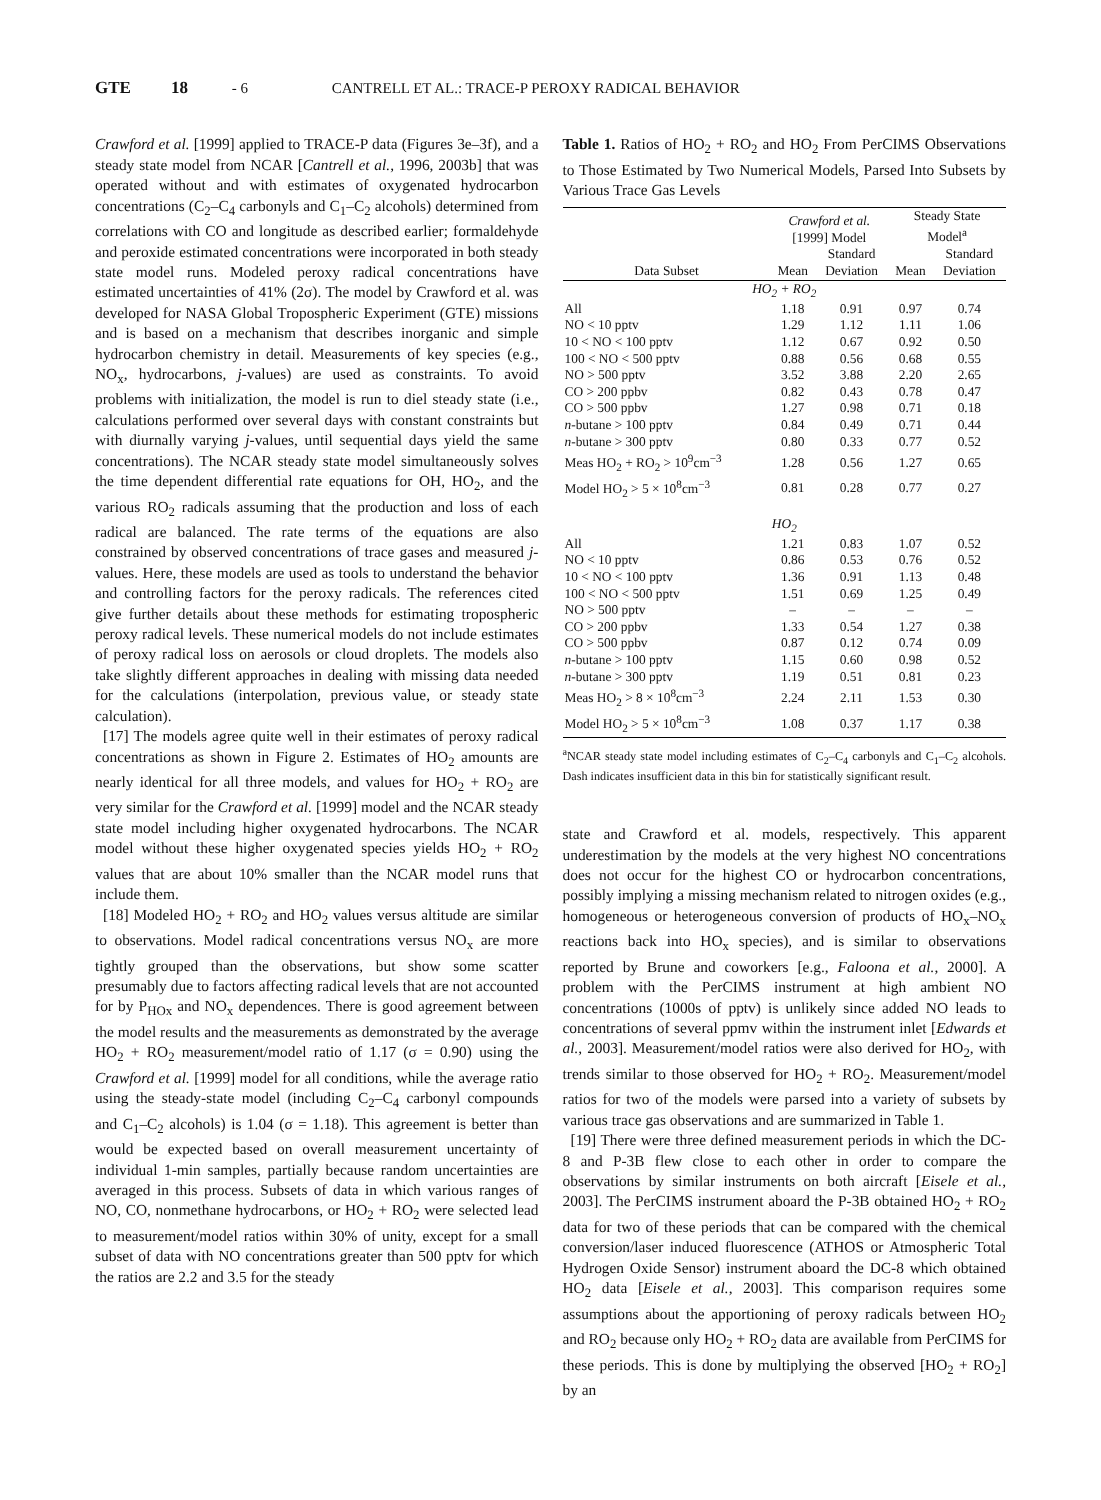GTE 18 - 6 CANTRELL ET AL.: TRACE-P PEROXY RADICAL BEHAVIOR
Crawford et al. [1999] applied to TRACE-P data (Figures 3e–3f), and a steady state model from NCAR [Cantrell et al., 1996, 2003b] that was operated without and with estimates of oxygenated hydrocarbon concentrations (C<sub>2</sub>–C<sub>4</sub> carbonyls and C<sub>1</sub>–C<sub>2</sub> alcohols) determined from correlations with CO and longitude as described earlier; formaldehyde and peroxide estimated concentrations were incorporated in both steady state model runs. Modeled peroxy radical concentrations have estimated uncertainties of 41% (2σ). The model by Crawford et al. was developed for NASA Global Tropospheric Experiment (GTE) missions and is based on a mechanism that describes inorganic and simple hydrocarbon chemistry in detail. Measurements of key species (e.g., NO<sub>x</sub>, hydrocarbons, j-values) are used as constraints. To avoid problems with initialization, the model is run to diel steady state (i.e., calculations performed over several days with constant constraints but with diurnally varying j-values, until sequential days yield the same concentrations). The NCAR steady state model simultaneously solves the time dependent differential rate equations for OH, HO<sub>2</sub>, and the various RO<sub>2</sub> radicals assuming that the production and loss of each radical are balanced. The rate terms of the equations are also constrained by observed concentrations of trace gases and measured j-values. Here, these models are used as tools to understand the behavior and controlling factors for the peroxy radicals. The references cited give further details about these methods for estimating tropospheric peroxy radical levels. These numerical models do not include estimates of peroxy radical loss on aerosols or cloud droplets. The models also take slightly different approaches in dealing with missing data needed for the calculations (interpolation, previous value, or steady state calculation).
[17] The models agree quite well in their estimates of peroxy radical concentrations as shown in Figure 2. Estimates of HO<sub>2</sub> amounts are nearly identical for all three models, and values for HO<sub>2</sub> + RO<sub>2</sub> are very similar for the Crawford et al. [1999] model and the NCAR steady state model including higher oxygenated hydrocarbons. The NCAR model without these higher oxygenated species yields HO<sub>2</sub> + RO<sub>2</sub> values that are about 10% smaller than the NCAR model runs that include them.
[18] Modeled HO<sub>2</sub> + RO<sub>2</sub> and HO<sub>2</sub> values versus altitude are similar to observations. Model radical concentrations versus NO<sub>x</sub> are more tightly grouped than the observations, but show some scatter presumably due to factors affecting radical levels that are not accounted for by P<sub>HOx</sub> and NO<sub>x</sub> dependences. There is good agreement between the model results and the measurements as demonstrated by the average HO<sub>2</sub> + RO<sub>2</sub> measurement/model ratio of 1.17 (σ = 0.90) using the Crawford et al. [1999] model for all conditions, while the average ratio using the steady-state model (including C<sub>2</sub>–C<sub>4</sub> carbonyl compounds and C<sub>1</sub>–C<sub>2</sub> alcohols) is 1.04 (σ = 1.18). This agreement is better than would be expected based on overall measurement uncertainty of individual 1-min samples, partially because random uncertainties are averaged in this process. Subsets of data in which various ranges of NO, CO, nonmethane hydrocarbons, or HO<sub>2</sub> + RO<sub>2</sub> were selected lead to measurement/model ratios within 30% of unity, except for a small subset of data with NO concentrations greater than 500 pptv for which the ratios are 2.2 and 3.5 for the steady
Table 1. Ratios of HO<sub>2</sub> + RO<sub>2</sub> and HO<sub>2</sub> From PerCIMS Observations to Those Estimated by Two Numerical Models, Parsed Into Subsets by Various Trace Gas Levels
| | Crawford et al. [1999] Model | | Steady State Model<sup>a</sup> | |
| --- | --- | --- | --- | --- |
| Data Subset | Mean | Standard Deviation | Mean | Standard Deviation |
| HO<sub>2</sub> + RO<sub>2</sub> | | | | |
| All | 1.18 | 0.91 | 0.97 | 0.74 |
| NO < 10 pptv | 1.29 | 1.12 | 1.11 | 1.06 |
| 10 < NO < 100 pptv | 1.12 | 0.67 | 0.92 | 0.50 |
| 100 < NO < 500 pptv | 0.88 | 0.56 | 0.68 | 0.55 |
| NO > 500 pptv | 3.52 | 3.88 | 2.20 | 2.65 |
| CO > 200 ppbv | 0.82 | 0.43 | 0.78 | 0.47 |
| CO > 500 ppbv | 1.27 | 0.98 | 0.71 | 0.18 |
| n -butane > 100 pptv | 0.84 | 0.49 | 0.71 | 0.44 |
| n -butane > 300 pptv | 0.80 | 0.33 | 0.77 | 0.52 |
| Meas HO<sub>2</sub> + RO<sub>2</sub> > 10<sup>9</sup>cm<sup>−3</sup> | 1.28 | 0.56 | 1.27 | 0.65 |
| Model HO<sub>2</sub> > 5 × 10<sup>8</sup>cm<sup>−3</sup> | 0.81 | 0.28 | 0.77 | 0.27 |
| HO<sub>2</sub> | | | | |
| All | 1.21 | 0.83 | 1.07 | 0.52 |
| NO < 10 pptv | 0.86 | 0.53 | 0.76 | 0.52 |
| 10 < NO < 100 pptv | 1.36 | 0.91 | 1.13 | 0.48 |
| 100 < NO < 500 pptv | 1.51 | 0.69 | 1.25 | 0.49 |
| NO > 500 pptv | – | – | – | – |
| CO > 200 ppbv | 1.33 | 0.54 | 1.27 | 0.38 |
| CO > 500 ppbv | 0.87 | 0.12 | 0.74 | 0.09 |
| n -butane > 100 pptv | 1.15 | 0.60 | 0.98 | 0.52 |
| n -butane > 300 pptv | 1.19 | 0.51 | 0.81 | 0.23 |
| Meas HO<sub>2</sub> > 8 × 10<sup>8</sup>cm<sup>−3</sup> | 2.24 | 2.11 | 1.53 | 0.30 |
| Model HO<sub>2</sub> > 5 × 10<sup>8</sup>cm<sup>−3</sup> | 1.08 | 0.37 | 1.17 | 0.38 |
<sup>a</sup> NCAR steady state model including estimates of C<sub>2</sub>–C<sub>4</sub> carbonyls and C<sub>1</sub>–C<sub>2</sub> alcohols. Dash indicates insufficient data in this bin for statistically significant result.
state and Crawford et al. models, respectively. This apparent underestimation by the models at the very highest NO concentrations does not occur for the highest CO or hydrocarbon concentrations, possibly implying a missing mechanism related to nitrogen oxides (e.g., homogeneous or heterogeneous conversion of products of HO<sub>x</sub>–NO<sub>x</sub> reactions back into HO<sub>x</sub> species), and is similar to observations reported by Brune and coworkers [e.g., Faloona et al., 2000]. A problem with the PerCIMS instrument at high ambient NO concentrations (1000s of pptv) is unlikely since added NO leads to concentrations of several ppmv within the instrument inlet [Edwards et al., 2003]. Measurement/model ratios were also derived for HO<sub>2</sub>, with trends similar to those observed for HO<sub>2</sub> + RO<sub>2</sub>. Measurement/model ratios for two of the models were parsed into a variety of subsets by various trace gas observations and are summarized in Table 1.
[19] There were three defined measurement periods in which the DC-8 and P-3B flew close to each other in order to compare the observations by similar instruments on both aircraft [Eisele et al., 2003]. The PerCIMS instrument aboard the P-3B obtained HO<sub>2</sub> + RO<sub>2</sub> data for two of these periods that can be compared with the chemical conversion/laser induced fluorescence (ATHOS or Atmospheric Total Hydrogen Oxide Sensor) instrument aboard the DC-8 which obtained HO<sub>2</sub> data [Eisele et al., 2003]. This comparison requires some assumptions about the apportioning of peroxy radicals between HO<sub>2</sub> and RO<sub>2</sub> because only HO<sub>2</sub> + RO<sub>2</sub> data are available from PerCIMS for these periods. This is done by multiplying the observed [HO<sub>2</sub> + RO<sub>2</sub>] by an